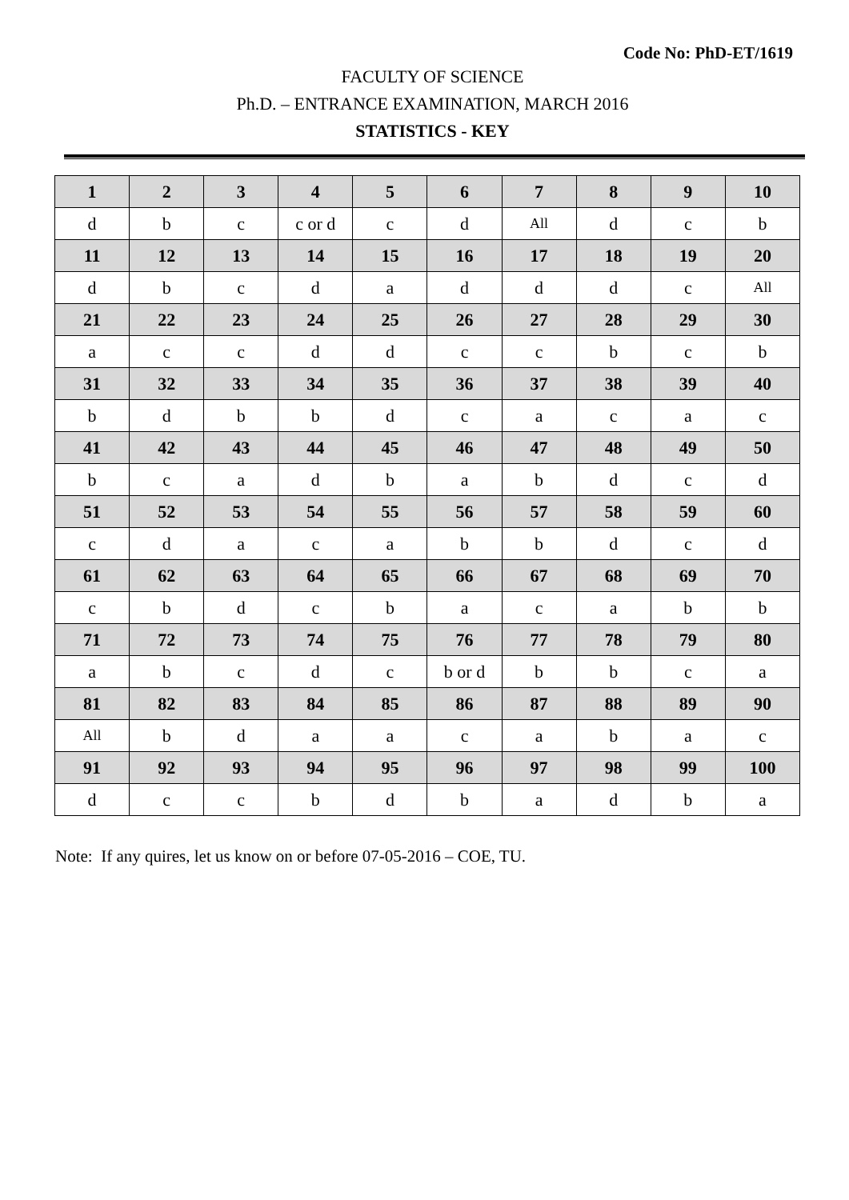Code No: PhD-ET/1619
FACULTY OF SCIENCE
Ph.D. – ENTRANCE EXAMINATION, MARCH 2016
STATISTICS - KEY
| 1 | 2 | 3 | 4 | 5 | 6 | 7 | 8 | 9 | 10 |
| --- | --- | --- | --- | --- | --- | --- | --- | --- | --- |
| d | b | c | c or d | c | d | All | d | c | b |
| 11 | 12 | 13 | 14 | 15 | 16 | 17 | 18 | 19 | 20 |
| d | b | c | d | a | d | d | d | c | All |
| 21 | 22 | 23 | 24 | 25 | 26 | 27 | 28 | 29 | 30 |
| a | c | c | d | d | c | c | b | c | b |
| 31 | 32 | 33 | 34 | 35 | 36 | 37 | 38 | 39 | 40 |
| b | d | b | b | d | c | a | c | a | c |
| 41 | 42 | 43 | 44 | 45 | 46 | 47 | 48 | 49 | 50 |
| b | c | a | d | b | a | b | d | c | d |
| 51 | 52 | 53 | 54 | 55 | 56 | 57 | 58 | 59 | 60 |
| c | d | a | c | a | b | b | d | c | d |
| 61 | 62 | 63 | 64 | 65 | 66 | 67 | 68 | 69 | 70 |
| c | b | d | c | b | a | c | a | b | b |
| 71 | 72 | 73 | 74 | 75 | 76 | 77 | 78 | 79 | 80 |
| a | b | c | d | c | b or d | b | b | c | a |
| 81 | 82 | 83 | 84 | 85 | 86 | 87 | 88 | 89 | 90 |
| All | b | d | a | a | c | a | b | a | c |
| 91 | 92 | 93 | 94 | 95 | 96 | 97 | 98 | 99 | 100 |
| d | c | c | b | d | b | a | d | b | a |
Note: If any quires, let us know on or before 07-05-2016 – COE, TU.